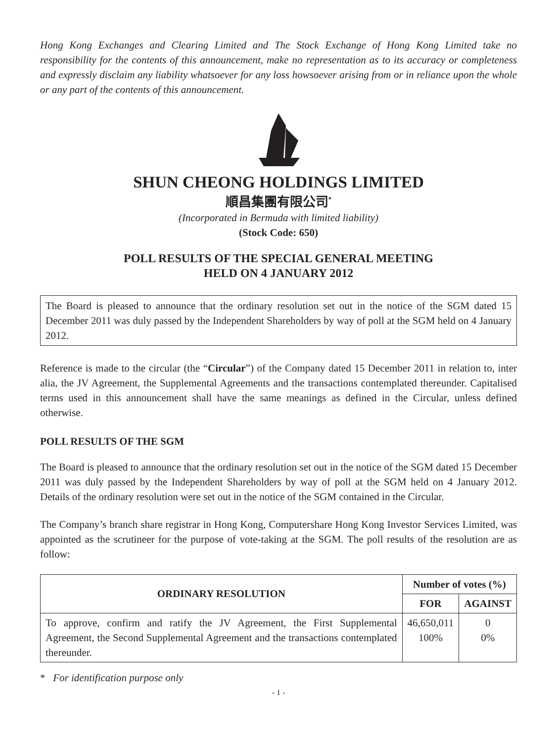Hong Kong Exchanges and Clearing Limited and The Stock Exchange of Hong Kong Limited take no responsibility for the contents of this announcement, make no representation as to its accuracy or completeness and expressly disclaim any liability whatsoever for any loss howsoever arising from or in reliance upon the whole or any part of the contents of this announcement.
SHUN CHEONG HOLDINGS LIMITED
順昌集團有限公司<sup>*</sup>
(Incorporated in Bermuda with limited liability)
(Stock Code: 650)
POLL RESULTS OF THE SPECIAL GENERAL MEETING
HELD ON 4 JANUARY 2012
The Board is pleased to announce that the ordinary resolution set out in the notice of the SGM dated 15 December 2011 was duly passed by the Independent Shareholders by way of poll at the SGM held on 4 January 2012.
Reference is made to the circular (the “Circular”) of the Company dated 15 December 2011 in relation to, inter alia, the JV Agreement, the Supplemental Agreements and the transactions contemplated thereunder. Capitalised terms used in this announcement shall have the same meanings as defined in the Circular, unless defined otherwise.
POLL RESULTS OF THE SGM
The Board is pleased to announce that the ordinary resolution set out in the notice of the SGM dated 15 December 2011 was duly passed by the Independent Shareholders by way of poll at the SGM held on 4 January 2012. Details of the ordinary resolution were set out in the notice of the SGM contained in the Circular.
The Company’s branch share registrar in Hong Kong, Computershare Hong Kong Investor Services Limited, was appointed as the scrutineer for the purpose of vote-taking at the SGM. The poll results of the resolution are as follow:
| ORDINARY RESOLUTION | Number of votes (%) | |
| --- | --- | --- |
| | FOR | AGAINST |
| To approve, confirm and ratify the JV Agreement, the First Supplemental Agreement, the Second Supplemental Agreement and the transactions contemplated thereunder. | 46,650,011 100% | 0 0% |
* For identification purpose only
- 1 -